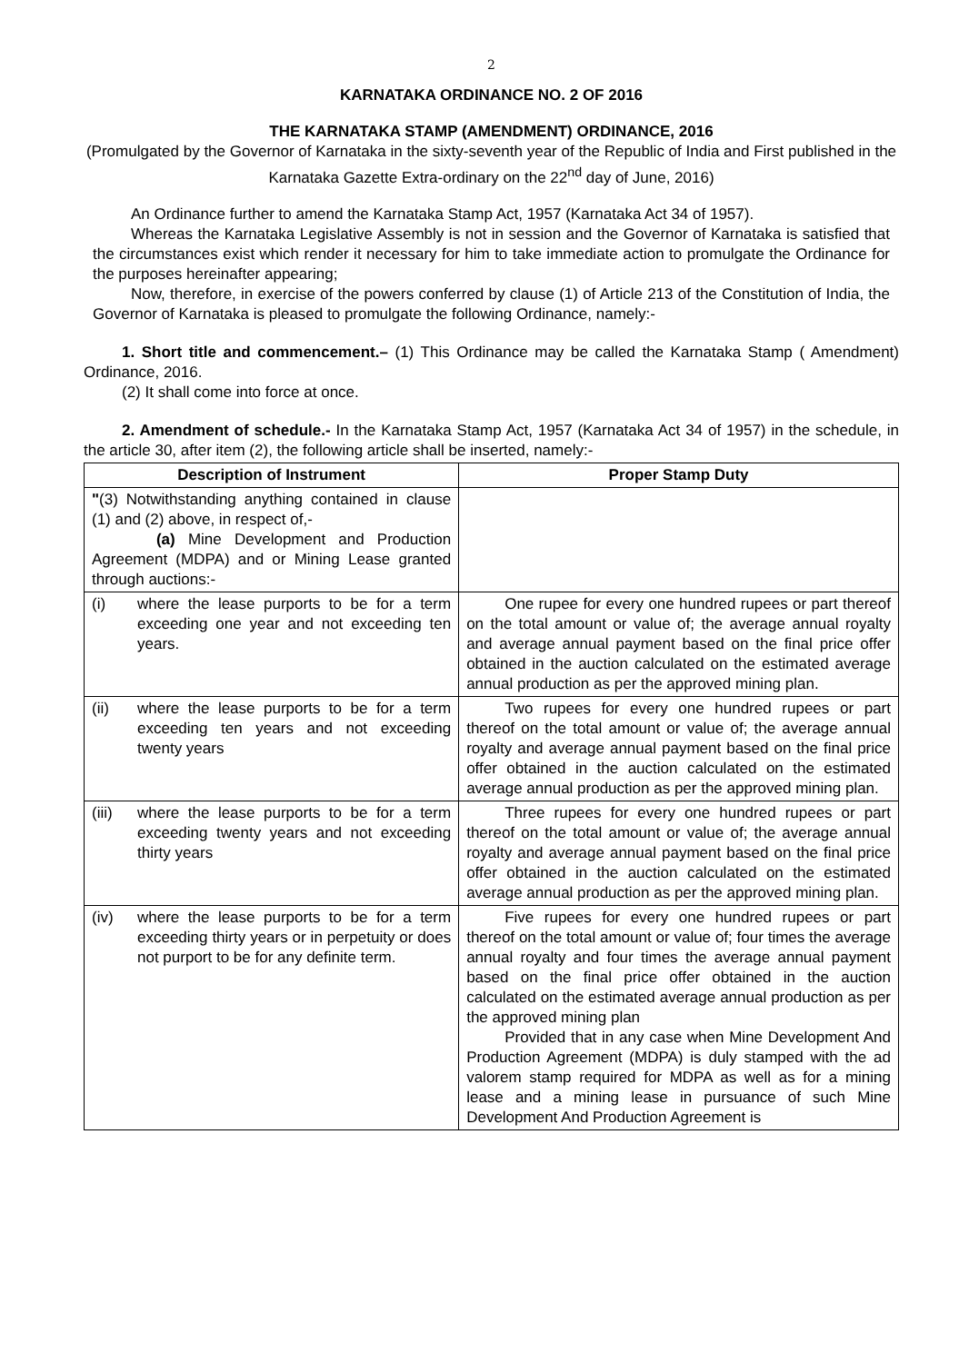2
KARNATAKA ORDINANCE NO. 2 OF 2016
THE KARNATAKA STAMP (AMENDMENT) ORDINANCE, 2016
(Promulgated by the Governor of Karnataka in the sixty-seventh year of the Republic of India and First published in the Karnataka Gazette Extra-ordinary on the 22<sup>nd</sup> day of June, 2016)
An Ordinance further to amend the Karnataka Stamp Act, 1957 (Karnataka Act 34 of 1957).
Whereas the Karnataka Legislative Assembly is not in session and the Governor of Karnataka is satisfied that the circumstances exist which render it necessary for him to take immediate action to promulgate the Ordinance for the purposes hereinafter appearing;
Now, therefore, in exercise of the powers conferred by clause (1) of Article 213 of the Constitution of India, the Governor of Karnataka is pleased to promulgate the following Ordinance, namely:-
1. Short title and commencement.– (1) This Ordinance may be called the Karnataka Stamp ( Amendment) Ordinance, 2016.
(2) It shall come into force at once.
2. Amendment of schedule.- In the Karnataka Stamp Act, 1957 (Karnataka Act 34 of 1957) in the schedule, in the article 30, after item (2), the following article shall be inserted, namely:-
| Description of Instrument | Proper Stamp Duty |
| --- | --- |
| " (3) Notwithstanding anything contained in clause (1) and (2) above, in respect of,- (a) Mine Development and Production Agreement (MDPA) and or Mining Lease granted through auctions:- | |
| (i) where the lease purports to be for a term exceeding one year and not exceeding ten years. | One rupee for every one hundred rupees or part thereof on the total amount or value of; the average annual royalty and average annual payment based on the final price offer obtained in the auction calculated on the estimated average annual production as per the approved mining plan. |
| (ii) where the lease purports to be for a term exceeding ten years and not exceeding twenty years | Two rupees for every one hundred rupees or part thereof on the total amount or value of; the average annual royalty and average annual payment based on the final price offer obtained in the auction calculated on the estimated average annual production as per the approved mining plan. |
| (iii) where the lease purports to be for a term exceeding twenty years and not exceeding thirty years | Three rupees for every one hundred rupees or part thereof on the total amount or value of; the average annual royalty and average annual payment based on the final price offer obtained in the auction calculated on the estimated average annual production as per the approved mining plan. |
| (iv) where the lease purports to be for a term exceeding thirty years or in perpetuity or does not purport to be for any definite term. | Five rupees for every one hundred rupees or part thereof on the total amount or value of; four times the average annual royalty and four times the average annual payment based on the final price offer obtained in the auction calculated on the estimated average annual production as per the approved mining plan Provided that in any case when Mine Development And Production Agreement (MDPA) is duly stamped with the ad valorem stamp required for MDPA as well as for a mining lease and a mining lease in pursuance of such Mine Development And Production Agreement is |